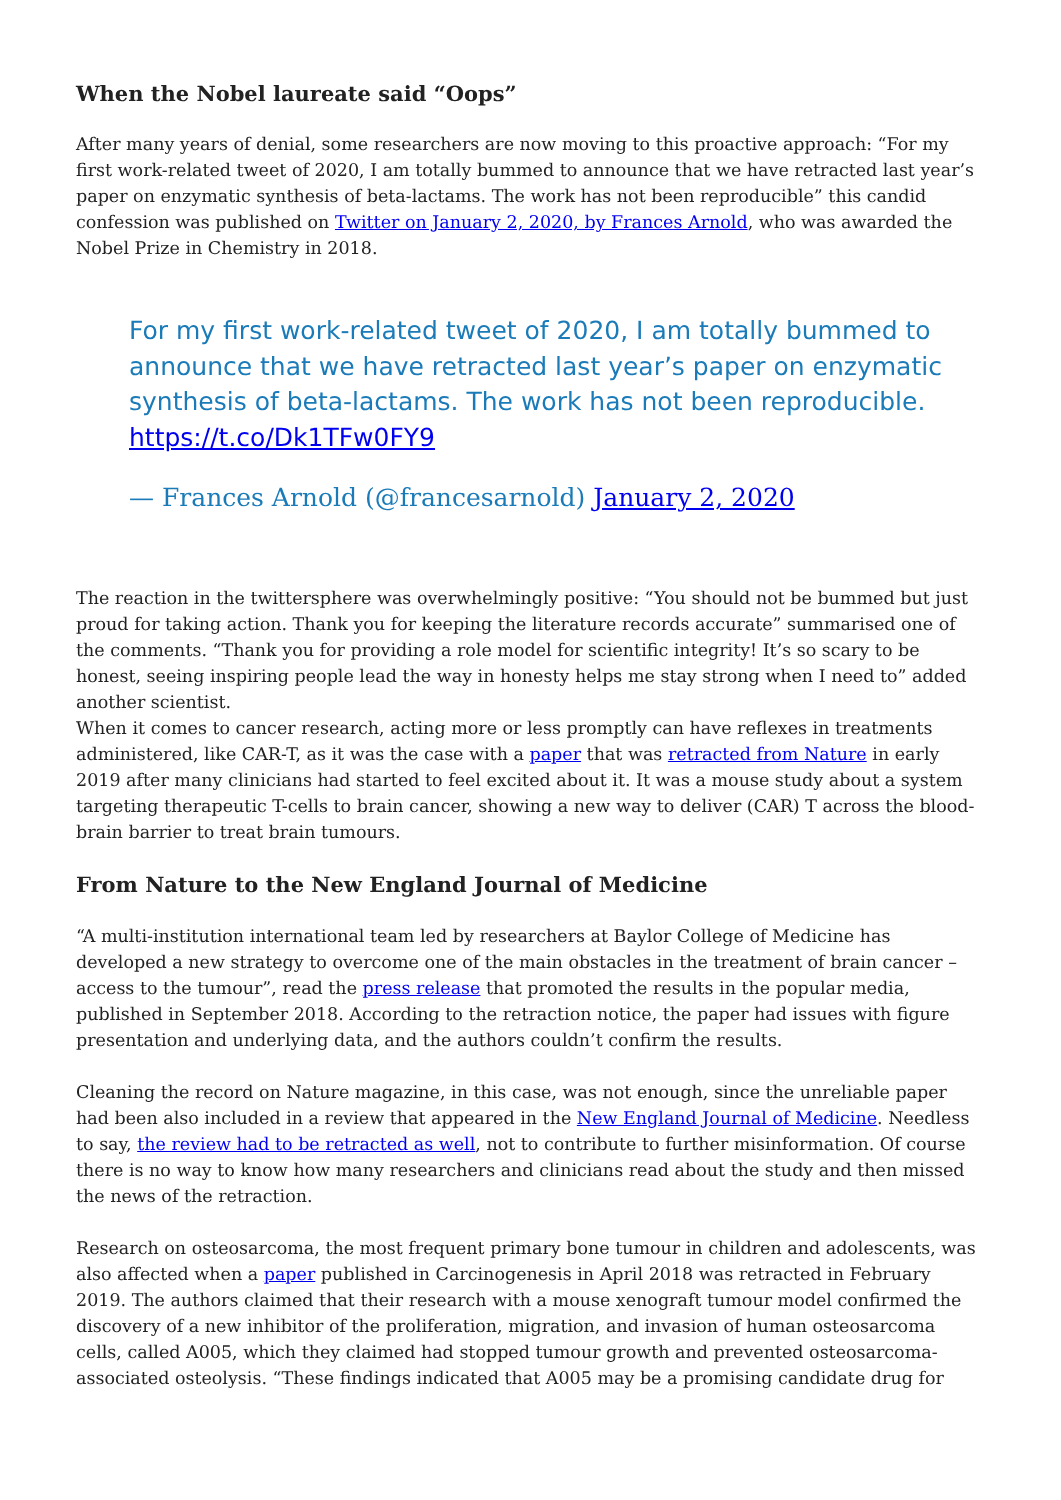When the Nobel laureate said “Oops”
After many years of denial, some researchers are now moving to this proactive approach: “For my first work-related tweet of 2020, I am totally bummed to announce that we have retracted last year’s paper on enzymatic synthesis of beta-lactams. The work has not been reproducible” this candid confession was published on Twitter on January 2, 2020, by Frances Arnold, who was awarded the Nobel Prize in Chemistry in 2018.
For my first work-related tweet of 2020, I am totally bummed to announce that we have retracted last year’s paper on enzymatic synthesis of beta-lactams. The work has not been reproducible. https://t.co/Dk1TFw0FY9
— Frances Arnold (@francesarnold) January 2, 2020
The reaction in the twittersphere was overwhelmingly positive: “You should not be bummed but just proud for taking action. Thank you for keeping the literature records accurate” summarised one of the comments. “Thank you for providing a role model for scientific integrity! It’s so scary to be honest, seeing inspiring people lead the way in honesty helps me stay strong when I need to” added another scientist.
When it comes to cancer research, acting more or less promptly can have reflexes in treatments administered, like CAR-T, as it was the case with a paper that was retracted from Nature in early 2019 after many clinicians had started to feel excited about it. It was a mouse study about a system targeting therapeutic T-cells to brain cancer, showing a new way to deliver (CAR) T across the blood-brain barrier to treat brain tumours.
From Nature to the New England Journal of Medicine
“A multi-institution international team led by researchers at Baylor College of Medicine has developed a new strategy to overcome one of the main obstacles in the treatment of brain cancer – access to the tumour”, read the press release that promoted the results in the popular media, published in September 2018. According to the retraction notice, the paper had issues with figure presentation and underlying data, and the authors couldn’t confirm the results.
Cleaning the record on Nature magazine, in this case, was not enough, since the unreliable paper had been also included in a review that appeared in the New England Journal of Medicine. Needless to say, the review had to be retracted as well, not to contribute to further misinformation. Of course there is no way to know how many researchers and clinicians read about the study and then missed the news of the retraction.
Research on osteosarcoma, the most frequent primary bone tumour in children and adolescents, was also affected when a paper published in Carcinogenesis in April 2018 was retracted in February 2019. The authors claimed that their research with a mouse xenograft tumour model confirmed the discovery of a new inhibitor of the proliferation, migration, and invasion of human osteosarcoma cells, called A005, which they claimed had stopped tumour growth and prevented osteosarcoma-associated osteolysis. “These findings indicated that A005 may be a promising candidate drug for